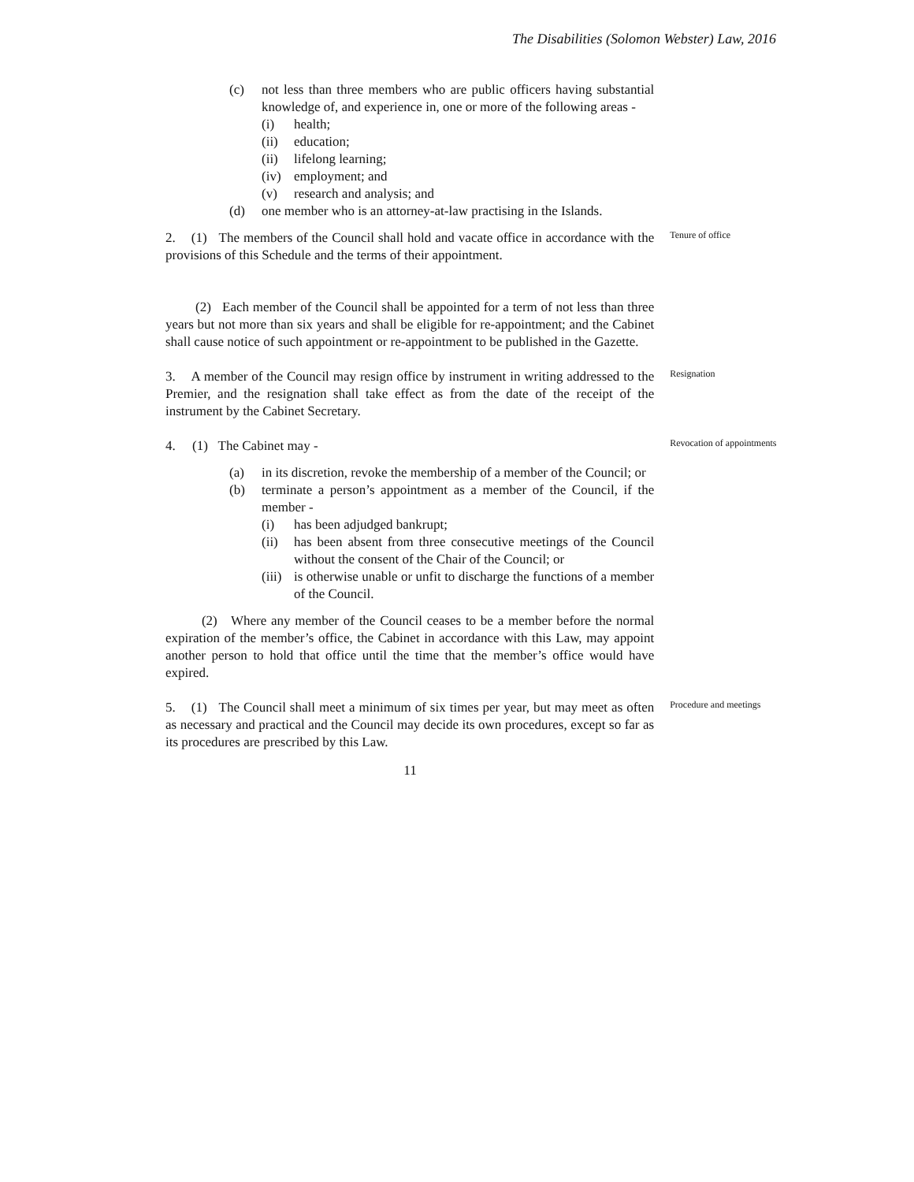The Disabilities (Solomon Webster) Law, 2016
(c) not less than three members who are public officers having substantial knowledge of, and experience in, one or more of the following areas -
(i) health;
(ii) education;
(ii) lifelong learning;
(iv) employment; and
(v) research and analysis; and
(d) one member who is an attorney-at-law practising in the Islands.
2. (1) The members of the Council shall hold and vacate office in accordance with the provisions of this Schedule and the terms of their appointment.
Tenure of office
(2) Each member of the Council shall be appointed for a term of not less than three years but not more than six years and shall be eligible for re-appointment; and the Cabinet shall cause notice of such appointment or re-appointment to be published in the Gazette.
3. A member of the Council may resign office by instrument in writing addressed to the Premier, and the resignation shall take effect as from the date of the receipt of the instrument by the Cabinet Secretary.
Resignation
4. (1) The Cabinet may -
(a) in its discretion, revoke the membership of a member of the Council; or
(b) terminate a person’s appointment as a member of the Council, if the member -
(i) has been adjudged bankrupt;
(ii) has been absent from three consecutive meetings of the Council without the consent of the Chair of the Council; or
(iii) is otherwise unable or unfit to discharge the functions of a member of the Council.
Revocation of appointments
(2) Where any member of the Council ceases to be a member before the normal expiration of the member’s office, the Cabinet in accordance with this Law, may appoint another person to hold that office until the time that the member’s office would have expired.
5. (1) The Council shall meet a minimum of six times per year, but may meet as often as necessary and practical and the Council may decide its own procedures, except so far as its procedures are prescribed by this Law.
Procedure and meetings
11